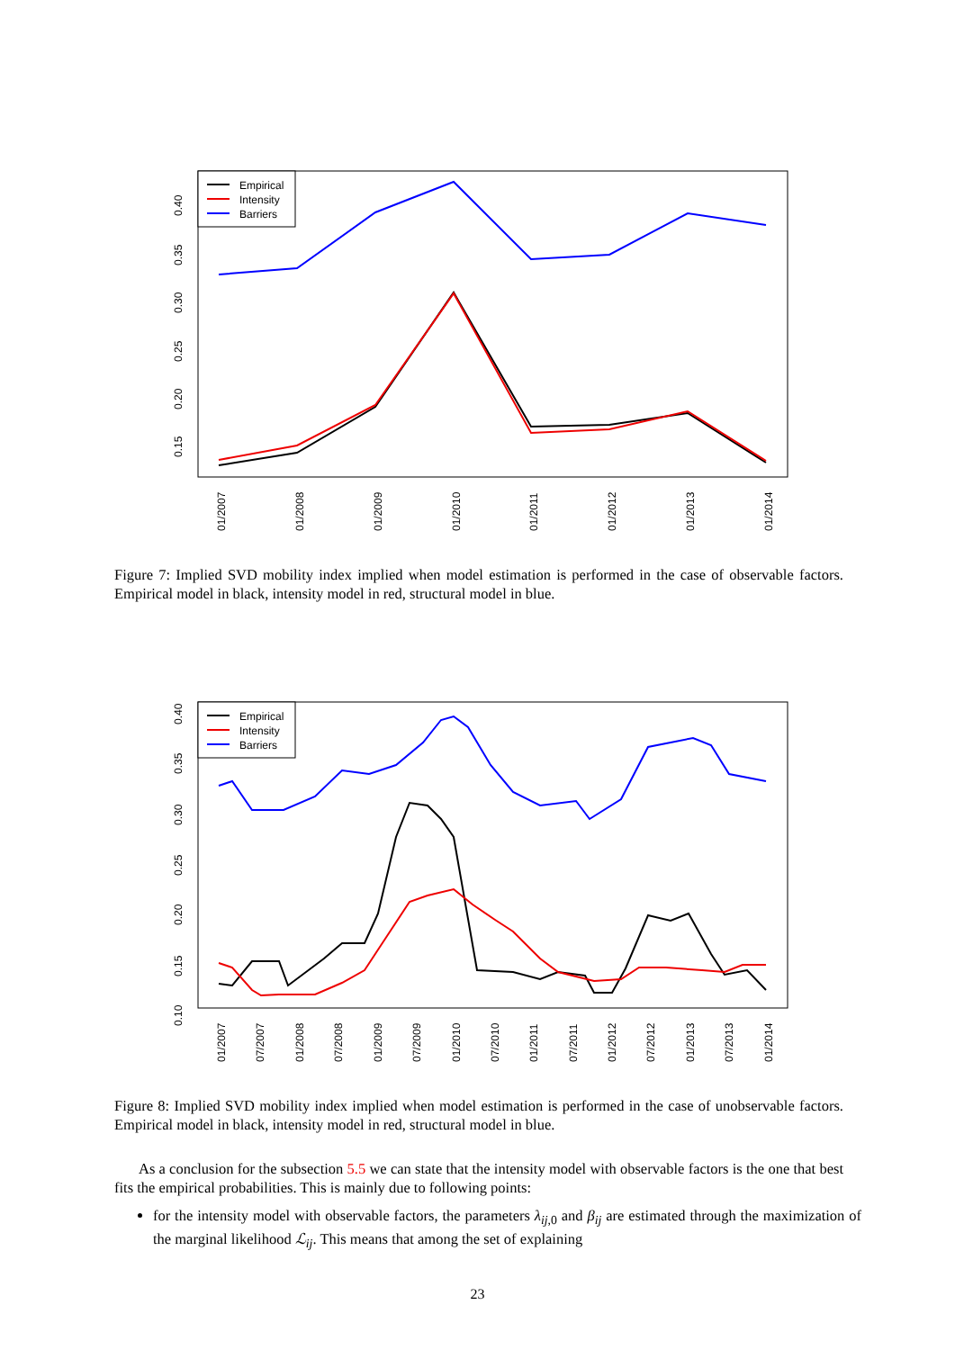0.40
0.35
0.30
0.25
0.20
0.15
01/2007
01/2008
01/2009
01/2010
01/2011
01/2012
01/2013
01/2014
Empirical
Intensity
Barriers
Figure 7: Implied SVD mobility index implied when model estimation is performed in the case of observable factors. Empirical model in black, intensity model in red, structural model in blue.
0.40
0.35
0.30
0.25
0.20
0.15
0.10
01/2007
07/2007
01/2008
07/2008
01/2009
07/2009
01/2010
07/2010
01/2011
07/2011
01/2012
07/2012
01/2013
07/2013
01/2014
Empirical
Intensity
Barriers
Figure 8: Implied SVD mobility index implied when model estimation is performed in the case of unobservable factors. Empirical model in black, intensity model in red, structural model in blue.
As a conclusion for the subsection 5.5 we can state that the intensity model with observable factors is the one that best fits the empirical probabilities. This is mainly due to following points:
for the intensity model with observable factors, the parameters λ<sub>ij,0</sub> and β<sub>ij</sub> are estimated through the maximization of the marginal likelihood ℒ<sub>ij</sub>. This means that among the set of explaining
23